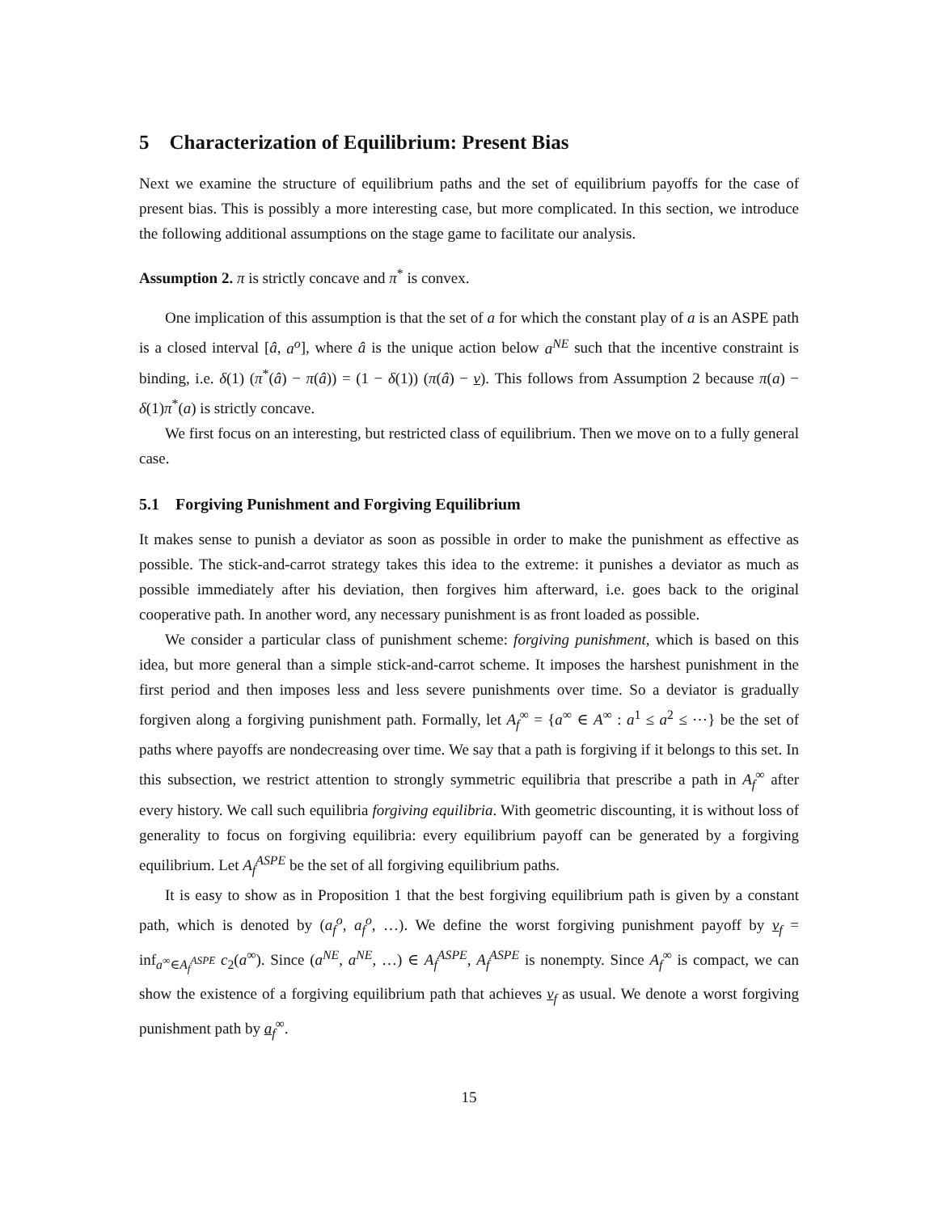5 Characterization of Equilibrium: Present Bias
Next we examine the structure of equilibrium paths and the set of equilibrium payoffs for the case of present bias. This is possibly a more interesting case, but more complicated. In this section, we introduce the following additional assumptions on the stage game to facilitate our analysis.
Assumption 2. π is strictly concave and π<sup>*</sup> is convex.
One implication of this assumption is that the set of a for which the constant play of a is an ASPE path is a closed interval [â, a<sup>o</sup>], where â is the unique action below a<sup>NE</sup> such that the incentive constraint is binding, i.e. δ(1) (π<sup>*</sup>(â) − π(â)) = (1 − δ(1)) (π(â) − v). This follows from Assumption 2 because π(a) − δ(1)π<sup>*</sup>(a) is strictly concave.
We first focus on an interesting, but restricted class of equilibrium. Then we move on to a fully general case.
5.1 Forgiving Punishment and Forgiving Equilibrium
It makes sense to punish a deviator as soon as possible in order to make the punishment as effective as possible. The stick-and-carrot strategy takes this idea to the extreme: it punishes a deviator as much as possible immediately after his deviation, then forgives him afterward, i.e. goes back to the original cooperative path. In another word, any necessary punishment is as front loaded as possible.
We consider a particular class of punishment scheme: forgiving punishment, which is based on this idea, but more general than a simple stick-and-carrot scheme. It imposes the harshest punishment in the first period and then imposes less and less severe punishments over time. So a deviator is gradually forgiven along a forgiving punishment path. Formally, let A<sub>f</sub><sup>∞</sup> = {a<sup>∞</sup> ∈ A<sup>∞</sup> : a<sup>1</sup> ≤ a<sup>2</sup> ≤ ⋯} be the set of paths where payoffs are nondecreasing over time. We say that a path is forgiving if it belongs to this set. In this subsection, we restrict attention to strongly symmetric equilibria that prescribe a path in A<sub>f</sub><sup>∞</sup> after every history. We call such equilibria forgiving equilibria. With geometric discounting, it is without loss of generality to focus on forgiving equilibria: every equilibrium payoff can be generated by a forgiving equilibrium. Let A<sub>f</sub><sup>ASPE</sup> be the set of all forgiving equilibrium paths.
It is easy to show as in Proposition 1 that the best forgiving equilibrium path is given by a constant path, which is denoted by (a<sub>f</sub><sup>o</sup>, a<sub>f</sub><sup>o</sup>, …). We define the worst forgiving punishment payoff by v<sub>f</sub> = inf<sub>a<sup>∞</sup>∈A<sub>f</sub><sup>ASPE</sup></sub> c<sub>2</sub>(a<sup>∞</sup>). Since (a<sup>NE</sup>, a<sup>NE</sup>, …) ∈ A<sub>f</sub><sup>ASPE</sup>, A<sub>f</sub><sup>ASPE</sup> is nonempty. Since A<sub>f</sub><sup>∞</sup> is compact, we can show the existence of a forgiving equilibrium path that achieves v<sub>f</sub> as usual. We denote a worst forgiving punishment path by a<sub>f</sub><sup>∞</sup>.
15